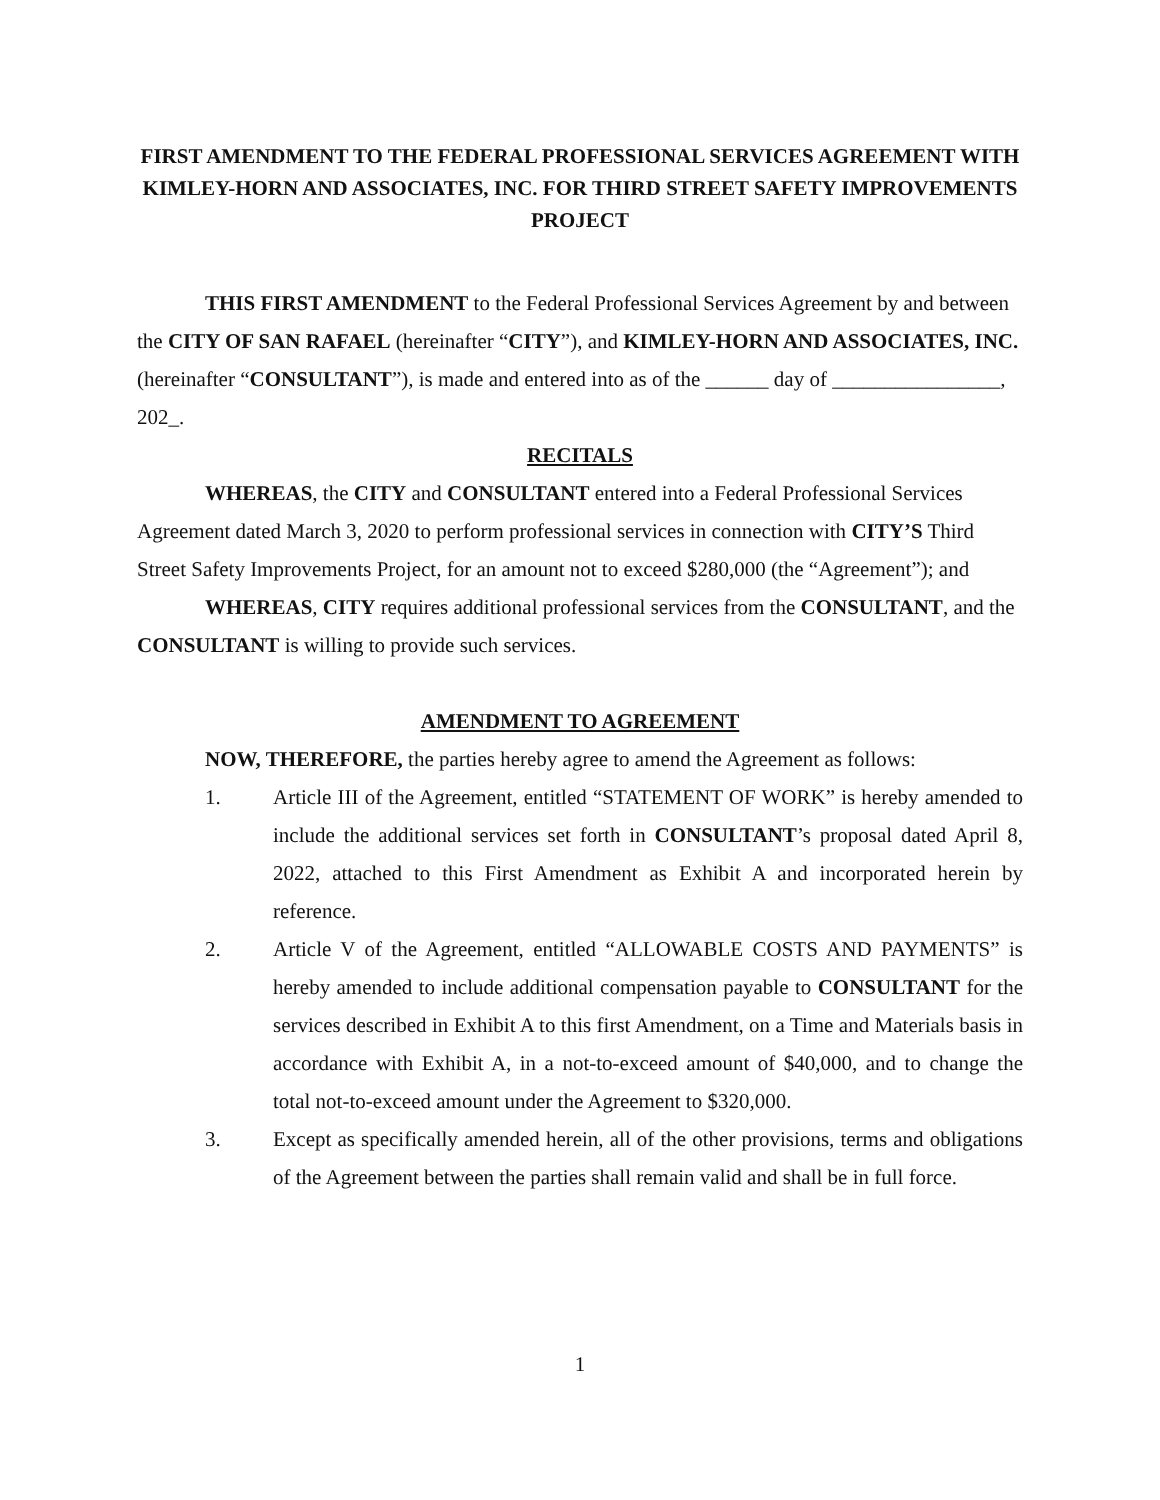FIRST AMENDMENT TO THE FEDERAL PROFESSIONAL SERVICES AGREEMENT WITH KIMLEY-HORN AND ASSOCIATES, INC. FOR THIRD STREET SAFETY IMPROVEMENTS PROJECT
THIS FIRST AMENDMENT to the Federal Professional Services Agreement by and between the CITY OF SAN RAFAEL (hereinafter “CITY”), and KIMLEY-HORN AND ASSOCIATES, INC. (hereinafter “CONSULTANT”), is made and entered into as of the ______ day of ________________, 202_.
RECITALS
WHEREAS, the CITY and CONSULTANT entered into a Federal Professional Services Agreement dated March 3, 2020 to perform professional services in connection with CITY’S Third Street Safety Improvements Project, for an amount not to exceed $280,000 (the “Agreement”); and
WHEREAS, CITY requires additional professional services from the CONSULTANT, and the CONSULTANT is willing to provide such services.
AMENDMENT TO AGREEMENT
NOW, THEREFORE, the parties hereby agree to amend the Agreement as follows:
1. Article III of the Agreement, entitled “STATEMENT OF WORK” is hereby amended to include the additional services set forth in CONSULTANT’s proposal dated April 8, 2022, attached to this First Amendment as Exhibit A and incorporated herein by reference.
2. Article V of the Agreement, entitled “ALLOWABLE COSTS AND PAYMENTS” is hereby amended to include additional compensation payable to CONSULTANT for the services described in Exhibit A to this first Amendment, on a Time and Materials basis in accordance with Exhibit A, in a not-to-exceed amount of $40,000, and to change the total not-to-exceed amount under the Agreement to $320,000.
3. Except as specifically amended herein, all of the other provisions, terms and obligations of the Agreement between the parties shall remain valid and shall be in full force.
1